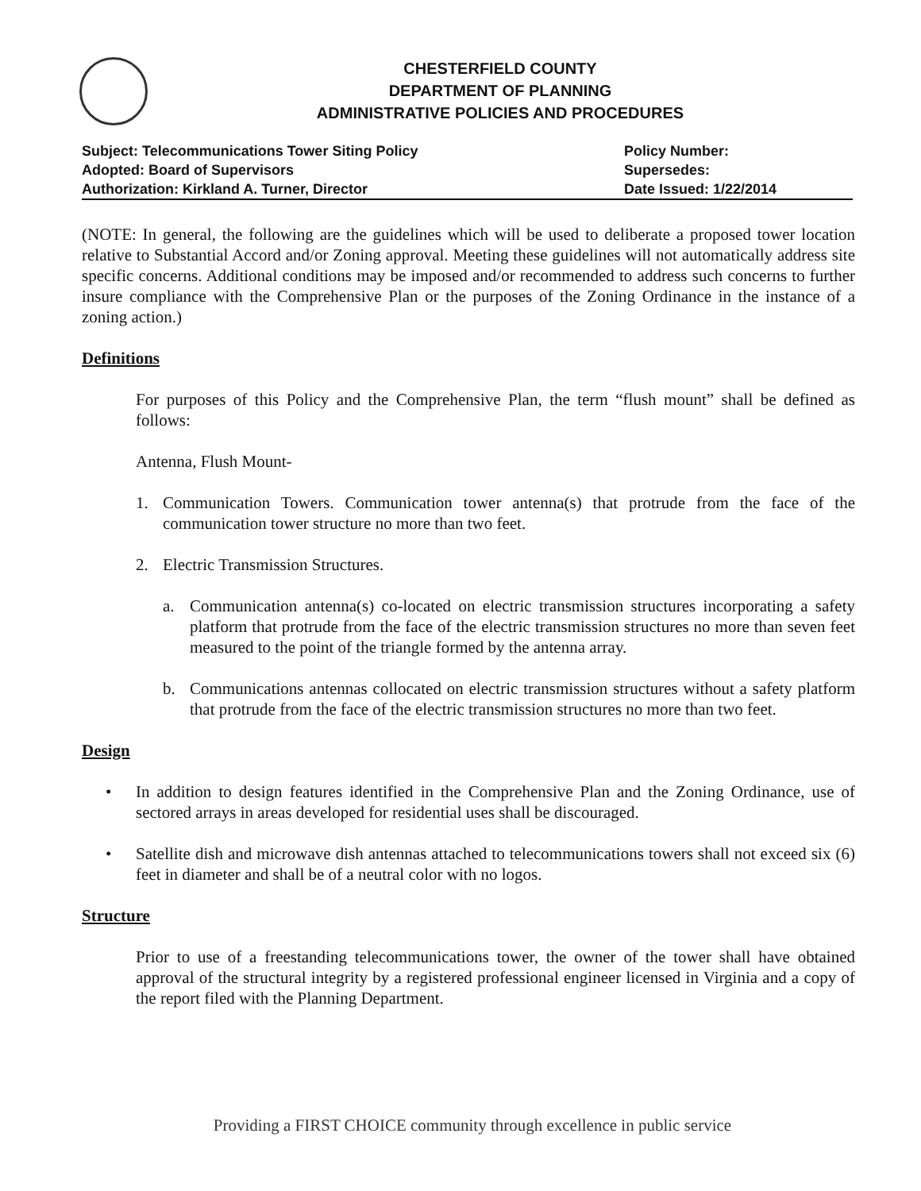CHESTERFIELD COUNTY
DEPARTMENT OF PLANNING
ADMINISTRATIVE POLICIES AND PROCEDURES
Subject: Telecommunications Tower Siting Policy
Adopted: Board of Supervisors
Authorization: Kirkland A. Turner, Director
Policy Number:
Supersedes:
Date Issued: 1/22/2014
(NOTE: In general, the following are the guidelines which will be used to deliberate a proposed tower location relative to Substantial Accord and/or Zoning approval. Meeting these guidelines will not automatically address site specific concerns. Additional conditions may be imposed and/or recommended to address such concerns to further insure compliance with the Comprehensive Plan or the purposes of the Zoning Ordinance in the instance of a zoning action.)
Definitions
For purposes of this Policy and the Comprehensive Plan, the term “flush mount” shall be defined as follows:
Antenna, Flush Mount-
1. Communication Towers. Communication tower antenna(s) that protrude from the face of the communication tower structure no more than two feet.
2. Electric Transmission Structures.
a. Communication antenna(s) co-located on electric transmission structures incorporating a safety platform that protrude from the face of the electric transmission structures no more than seven feet measured to the point of the triangle formed by the antenna array.
b. Communications antennas collocated on electric transmission structures without a safety platform that protrude from the face of the electric transmission structures no more than two feet.
Design
• In addition to design features identified in the Comprehensive Plan and the Zoning Ordinance, use of sectored arrays in areas developed for residential uses shall be discouraged.
• Satellite dish and microwave dish antennas attached to telecommunications towers shall not exceed six (6) feet in diameter and shall be of a neutral color with no logos.
Structure
Prior to use of a freestanding telecommunications tower, the owner of the tower shall have obtained approval of the structural integrity by a registered professional engineer licensed in Virginia and a copy of the report filed with the Planning Department.
Providing a FIRST CHOICE community through excellence in public service